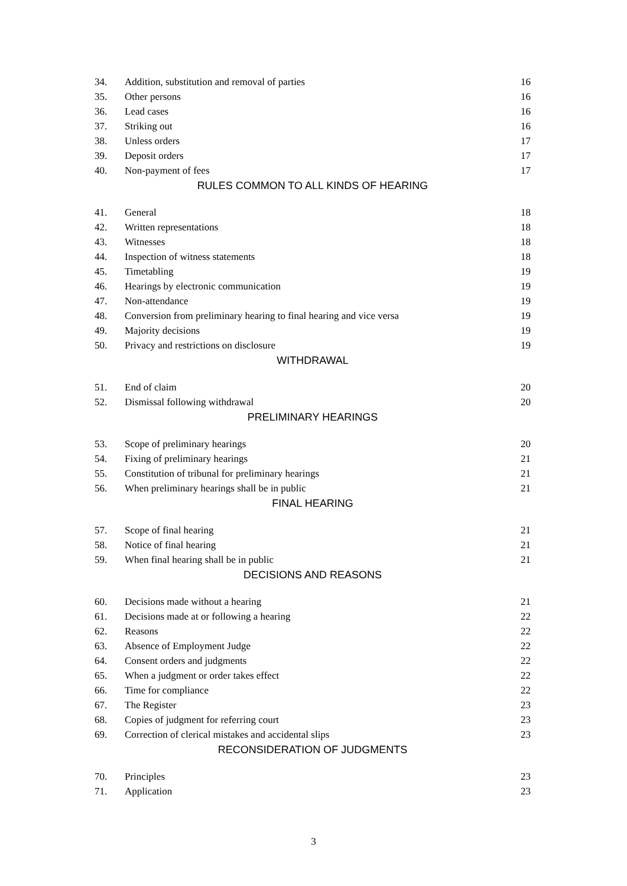| 34. | Addition, substitution and removal of parties | 16 |
| 35. | Other persons | 16 |
| 36. | Lead cases | 16 |
| 37. | Striking out | 16 |
| 38. | Unless orders | 17 |
| 39. | Deposit orders | 17 |
| 40. | Non-payment of fees | 17 |
| RULES COMMON TO ALL KINDS OF HEARING | | |
| 41. | General | 18 |
| 42. | Written representations | 18 |
| 43. | Witnesses | 18 |
| 44. | Inspection of witness statements | 18 |
| 45. | Timetabling | 19 |
| 46. | Hearings by electronic communication | 19 |
| 47. | Non-attendance | 19 |
| 48. | Conversion from preliminary hearing to final hearing and vice versa | 19 |
| 49. | Majority decisions | 19 |
| 50. | Privacy and restrictions on disclosure | 19 |
| WITHDRAWAL | | |
| 51. | End of claim | 20 |
| 52. | Dismissal following withdrawal | 20 |
| PRELIMINARY HEARINGS | | |
| 53. | Scope of preliminary hearings | 20 |
| 54. | Fixing of preliminary hearings | 21 |
| 55. | Constitution of tribunal for preliminary hearings | 21 |
| 56. | When preliminary hearings shall be in public | 21 |
| FINAL HEARING | | |
| 57. | Scope of final hearing | 21 |
| 58. | Notice of final hearing | 21 |
| 59. | When final hearing shall be in public | 21 |
| DECISIONS AND REASONS | | |
| 60. | Decisions made without a hearing | 21 |
| 61. | Decisions made at or following a hearing | 22 |
| 62. | Reasons | 22 |
| 63. | Absence of Employment Judge | 22 |
| 64. | Consent orders and judgments | 22 |
| 65. | When a judgment or order takes effect | 22 |
| 66. | Time for compliance | 22 |
| 67. | The Register | 23 |
| 68. | Copies of judgment for referring court | 23 |
| 69. | Correction of clerical mistakes and accidental slips | 23 |
| RECONSIDERATION OF JUDGMENTS | | |
| 70. | Principles | 23 |
| 71. | Application | 23 |
3